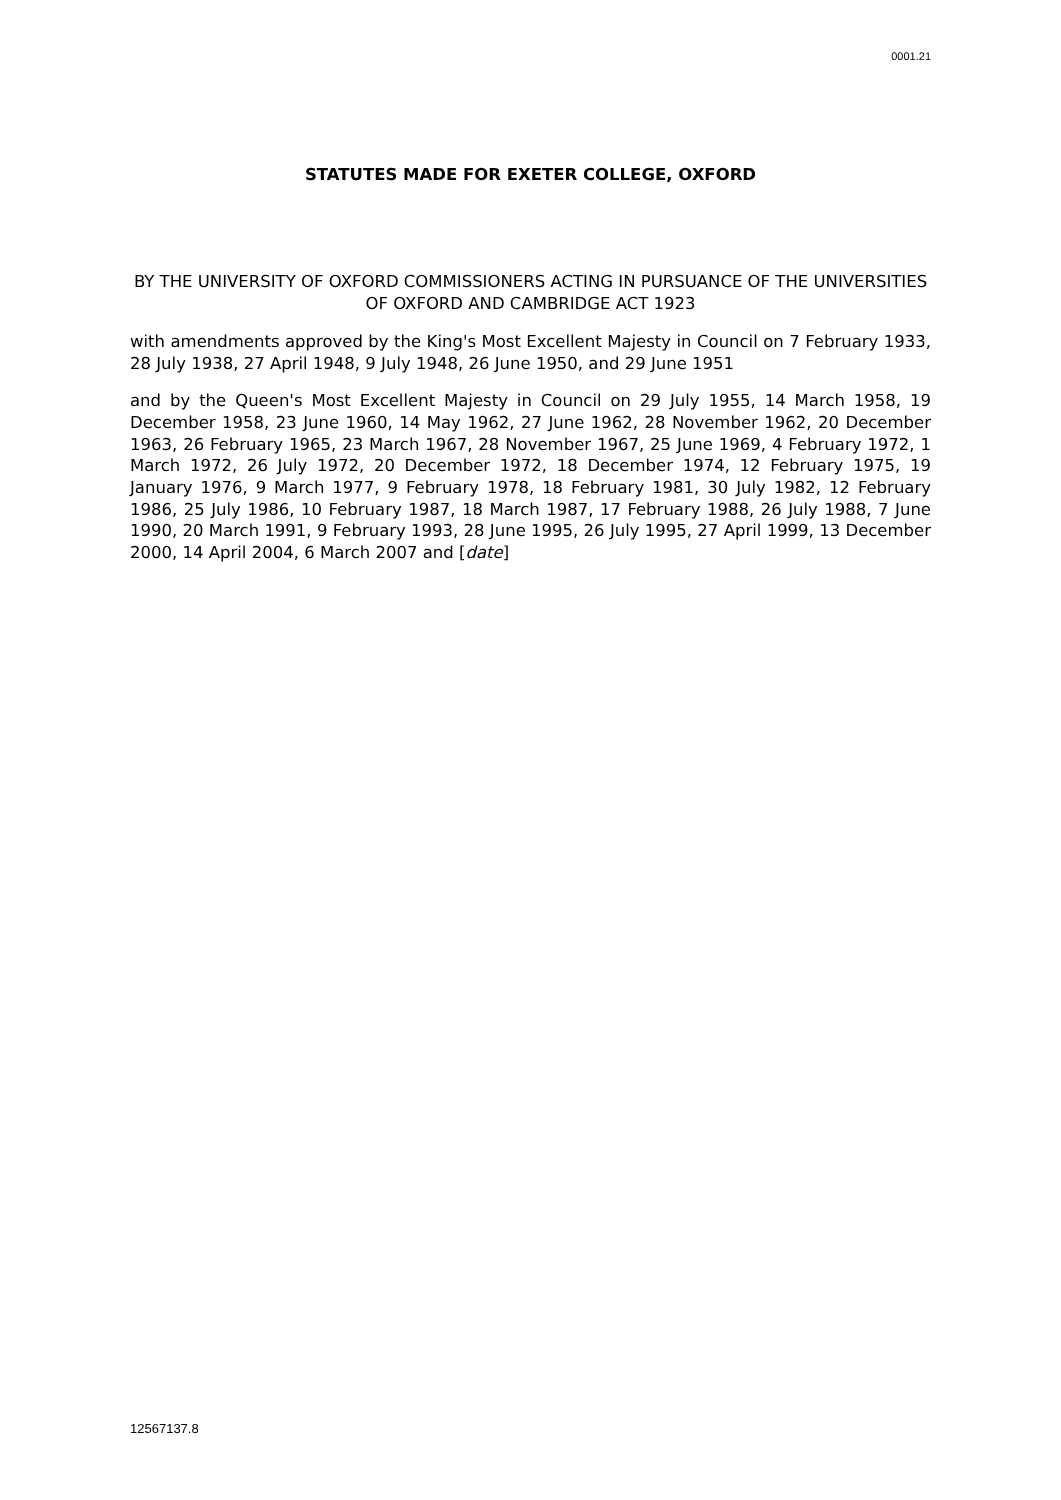0001.21
STATUTES MADE FOR EXETER COLLEGE, OXFORD
BY THE UNIVERSITY OF OXFORD COMMISSIONERS ACTING IN PURSUANCE OF THE UNIVERSITIES OF OXFORD AND CAMBRIDGE ACT 1923
with amendments approved by the King's Most Excellent Majesty in Council on 7 February 1933, 28 July 1938, 27 April 1948, 9 July 1948, 26 June 1950, and 29 June 1951
and by the Queen's Most Excellent Majesty in Council on 29 July 1955, 14 March 1958, 19 December 1958, 23 June 1960, 14 May 1962, 27 June 1962, 28 November 1962, 20 December 1963, 26 February 1965, 23 March 1967, 28 November 1967, 25 June 1969, 4 February 1972, 1 March 1972, 26 July 1972, 20 December 1972, 18 December 1974, 12 February 1975, 19 January 1976, 9 March 1977, 9 February 1978, 18 February 1981, 30 July 1982, 12 February 1986, 25 July 1986, 10 February 1987, 18 March 1987, 17 February 1988, 26 July 1988, 7 June 1990, 20 March 1991, 9 February 1993, 28 June 1995, 26 July 1995, 27 April 1999, 13 December 2000, 14 April 2004, 6 March 2007 and [date]
12567137.8